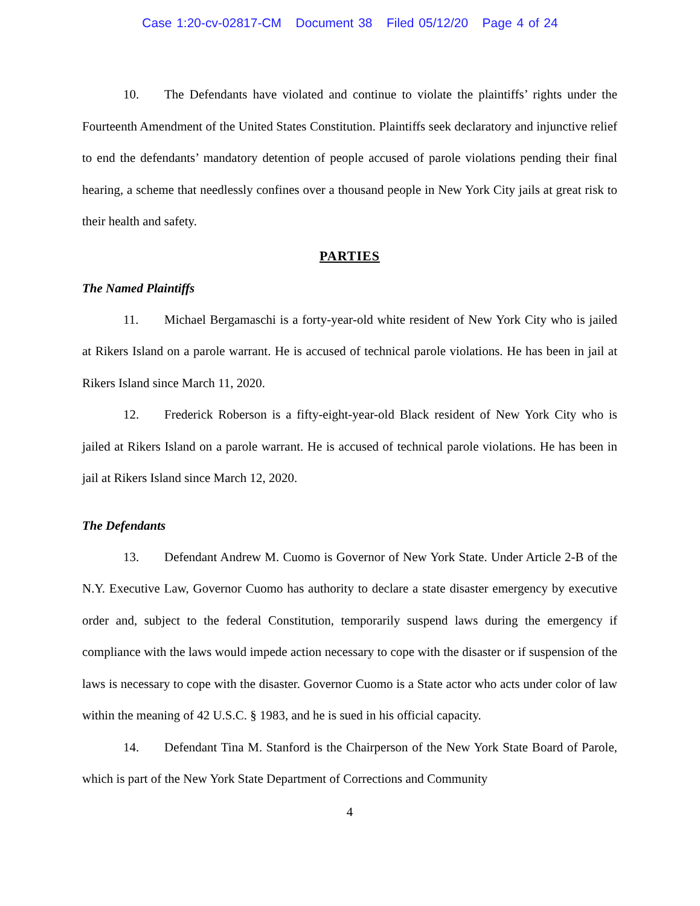Case 1:20-cv-02817-CM Document 38 Filed 05/12/20 Page 4 of 24
10. The Defendants have violated and continue to violate the plaintiffs’ rights under the Fourteenth Amendment of the United States Constitution. Plaintiffs seek declaratory and injunctive relief to end the defendants’ mandatory detention of people accused of parole violations pending their final hearing, a scheme that needlessly confines over a thousand people in New York City jails at great risk to their health and safety.
PARTIES
The Named Plaintiffs
11. Michael Bergamaschi is a forty-year-old white resident of New York City who is jailed at Rikers Island on a parole warrant. He is accused of technical parole violations. He has been in jail at Rikers Island since March 11, 2020.
12. Frederick Roberson is a fifty-eight-year-old Black resident of New York City who is jailed at Rikers Island on a parole warrant. He is accused of technical parole violations. He has been in jail at Rikers Island since March 12, 2020.
The Defendants
13. Defendant Andrew M. Cuomo is Governor of New York State. Under Article 2-B of the N.Y. Executive Law, Governor Cuomo has authority to declare a state disaster emergency by executive order and, subject to the federal Constitution, temporarily suspend laws during the emergency if compliance with the laws would impede action necessary to cope with the disaster or if suspension of the laws is necessary to cope with the disaster. Governor Cuomo is a State actor who acts under color of law within the meaning of 42 U.S.C. § 1983, and he is sued in his official capacity.
14. Defendant Tina M. Stanford is the Chairperson of the New York State Board of Parole, which is part of the New York State Department of Corrections and Community
4